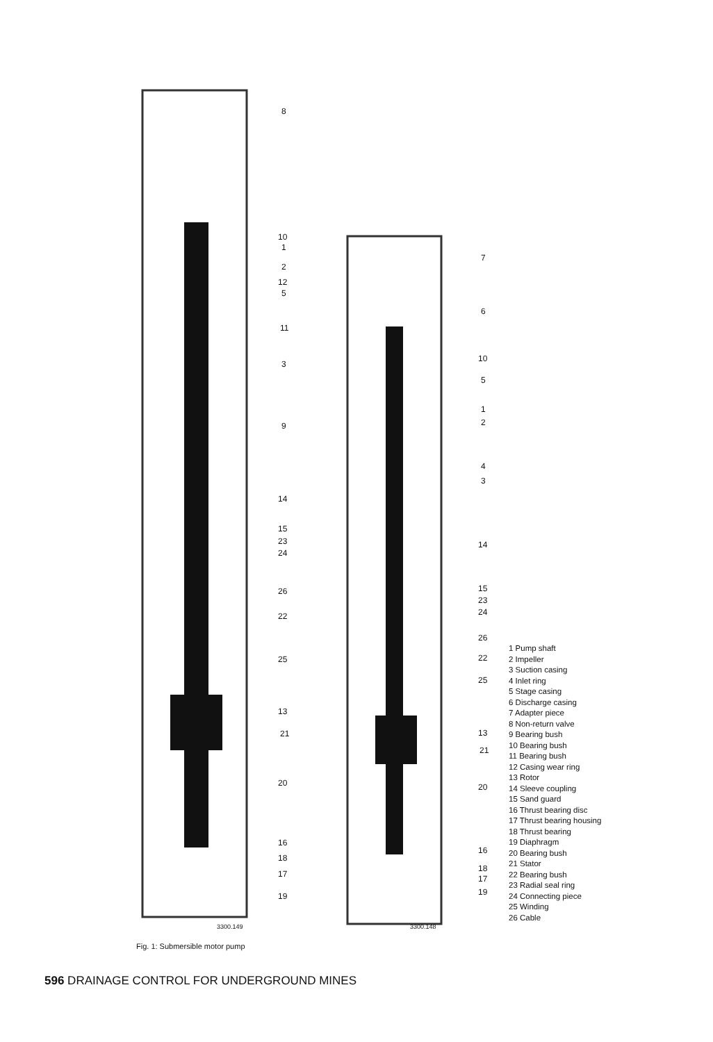8
10
1
2
12
5
11
3
9
14
15
23
24
26
22
25
13
21
20
16
18
17
19
3300.149
7
6
10
5
1
2
4
3
14
15
23
24
26
22
25
13
21
20
16
18
17
19
3300.148
1 Pump shaft
2 Impeller
3 Suction casing
4 Inlet ring
5 Stage casing
6 Discharge casing
7 Adapter piece
8 Non-return valve
9 Bearing bush
10 Bearing bush
11 Bearing bush
12 Casing wear ring
13 Rotor
14 Sleeve coupling
15 Sand guard
16 Thrust bearing disc
17 Thrust bearing housing
18 Thrust bearing
19 Diaphragm
20 Bearing bush
21 Stator
22 Bearing bush
23 Radial seal ring
24 Connecting piece
25 Winding
26 Cable
Fig. 1: Submersible motor pump
596 DRAINAGE CONTROL FOR UNDERGROUND MINES